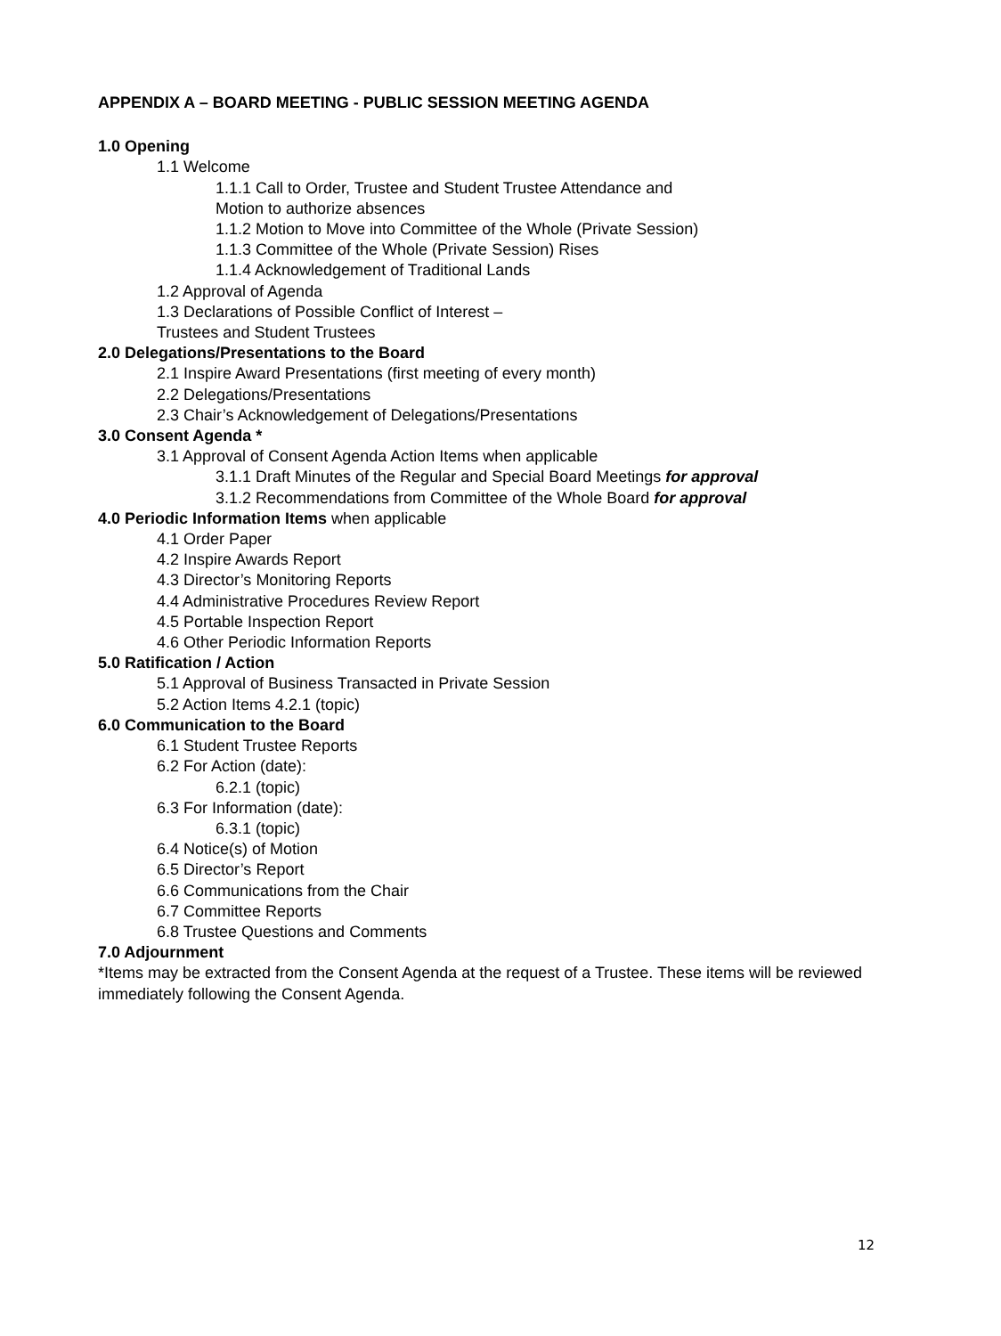APPENDIX A – BOARD MEETING - PUBLIC SESSION MEETING AGENDA
1.0 Opening
1.1 Welcome
1.1.1 Call to Order, Trustee and Student Trustee Attendance and
Motion to authorize absences
1.1.2 Motion to Move into Committee of the Whole (Private Session)
1.1.3 Committee of the Whole (Private Session) Rises
1.1.4 Acknowledgement of Traditional Lands
1.2 Approval of Agenda
1.3 Declarations of Possible Conflict of Interest –
Trustees and Student Trustees
2.0 Delegations/Presentations to the Board
2.1 Inspire Award Presentations (first meeting of every month)
2.2 Delegations/Presentations
2.3 Chair’s Acknowledgement of Delegations/Presentations
3.0 Consent Agenda *
3.1 Approval of Consent Agenda Action Items when applicable
3.1.1 Draft Minutes of the Regular and Special Board Meetings for approval
3.1.2 Recommendations from Committee of the Whole Board for approval
4.0 Periodic Information Items when applicable
4.1 Order Paper
4.2 Inspire Awards Report
4.3 Director’s Monitoring Reports
4.4 Administrative Procedures Review Report
4.5 Portable Inspection Report
4.6 Other Periodic Information Reports
5.0 Ratification / Action
5.1 Approval of Business Transacted in Private Session
5.2 Action Items 4.2.1 (topic)
6.0 Communication to the Board
6.1 Student Trustee Reports
6.2 For Action (date):
6.2.1 (topic)
6.3 For Information (date):
6.3.1 (topic)
6.4 Notice(s) of Motion
6.5 Director’s Report
6.6 Communications from the Chair
6.7 Committee Reports
6.8 Trustee Questions and Comments
7.0 Adjournment
*Items may be extracted from the Consent Agenda at the request of a Trustee. These items will be reviewed immediately following the Consent Agenda.
12